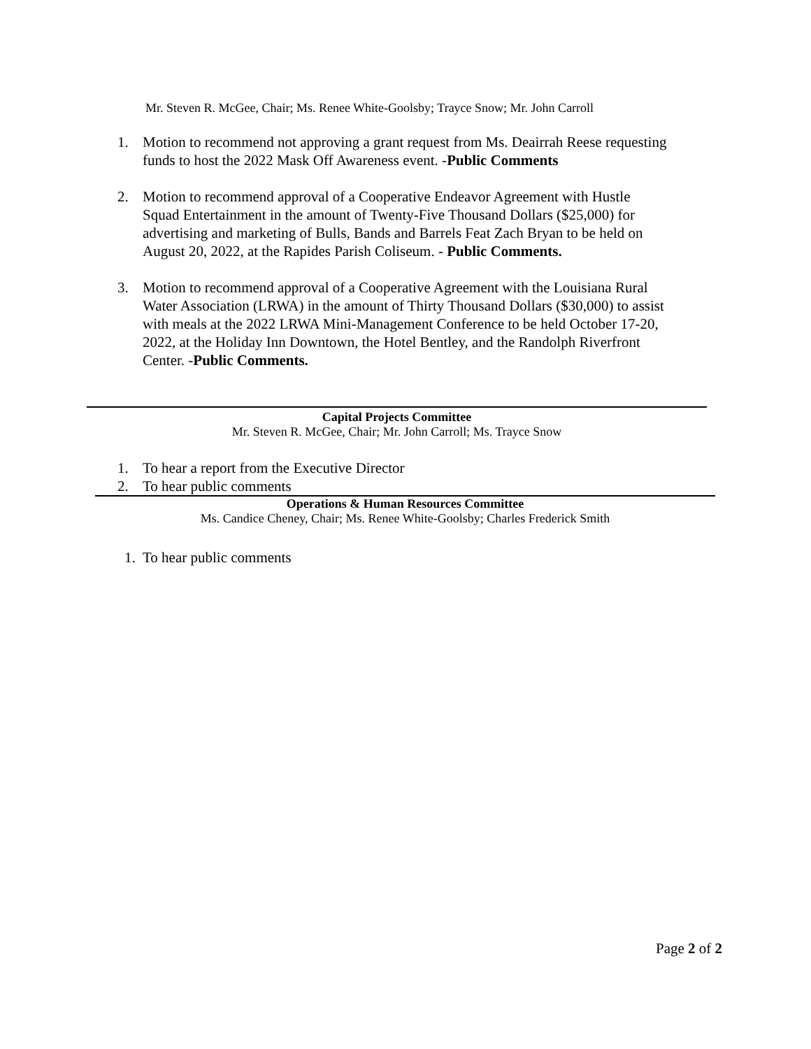Mr. Steven R. McGee, Chair; Ms. Renee White-Goolsby; Trayce Snow; Mr. John Carroll
1. Motion to recommend not approving a grant request from Ms. Deairrah Reese requesting funds to host the 2022 Mask Off Awareness event. -Public Comments
2. Motion to recommend approval of a Cooperative Endeavor Agreement with Hustle Squad Entertainment in the amount of Twenty-Five Thousand Dollars ($25,000) for advertising and marketing of Bulls, Bands and Barrels Feat Zach Bryan to be held on August 20, 2022, at the Rapides Parish Coliseum. - Public Comments.
3. Motion to recommend approval of a Cooperative Agreement with the Louisiana Rural Water Association (LRWA) in the amount of Thirty Thousand Dollars ($30,000) to assist with meals at the 2022 LRWA Mini-Management Conference to be held October 17-20, 2022, at the Holiday Inn Downtown, the Hotel Bentley, and the Randolph Riverfront Center. -Public Comments.
Capital Projects Committee
Mr. Steven R. McGee, Chair; Mr. John Carroll; Ms. Trayce Snow
1. To hear a report from the Executive Director
2. To hear public comments
Operations & Human Resources Committee
Ms. Candice Cheney, Chair; Ms. Renee White-Goolsby; Charles Frederick Smith
1. To hear public comments
Page 2 of 2